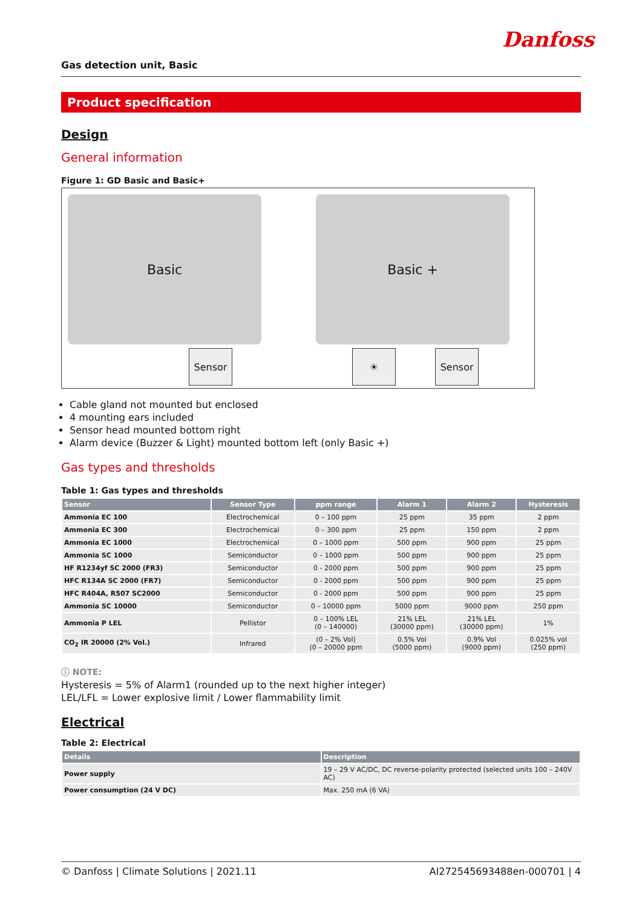Danfoss
Gas detection unit, Basic
Product specification
Design
General information
Figure 1: GD Basic and Basic+
Basic
Sensor
Basic +
☀ Sensor
Cable gland not mounted but enclosed
4 mounting ears included
Sensor head mounted bottom right
Alarm device (Buzzer & Light) mounted bottom left (only Basic +)
Gas types and thresholds
Table 1: Gas types and thresholds
| Sensor | Sensor Type | ppm range | Alarm 1 | Alarm 2 | Hysteresis |
| --- | --- | --- | --- | --- | --- |
| Ammonia EC 100 | Electrochemical | 0 – 100 ppm | 25 ppm | 35 ppm | 2 ppm |
| Ammonia EC 300 | Electrochemical | 0 – 300 ppm | 25 ppm | 150 ppm | 2 ppm |
| Ammonia EC 1000 | Electrochemical | 0 – 1000 ppm | 500 ppm | 900 ppm | 25 ppm |
| Ammonia SC 1000 | Semiconductor | 0 – 1000 ppm | 500 ppm | 900 ppm | 25 ppm |
| HF R1234yf SC 2000 (FR3) | Semiconductor | 0 - 2000 ppm | 500 ppm | 900 ppm | 25 ppm |
| HFC R134A SC 2000 (FR7) | Semiconductor | 0 - 2000 ppm | 500 ppm | 900 ppm | 25 ppm |
| HFC R404A, R507 SC2000 | Semiconductor | 0 - 2000 ppm | 500 ppm | 900 ppm | 25 ppm |
| Ammonia SC 10000 | Semiconductor | 0 – 10000 ppm | 5000 ppm | 9000 ppm | 250 ppm |
| Ammonia P LEL | Pellistor | 0 – 100% LEL (0 – 140000) | 21% LEL (30000 ppm) | 21% LEL (30000 ppm) | 1% |
| CO<sub>2</sub> IR 20000 (2% Vol.) | Infrared | (0 – 2% Vol) (0 – 20000 ppm | 0.5% Vol (5000 ppm) | 0.9% Vol (9000 ppm) | 0.025% vol (250 ppm) |
ⓘ NOTE:
Hysteresis = 5% of Alarm1 (rounded up to the next higher integer)
LEL/LFL = Lower explosive limit / Lower flammability limit
Electrical
Table 2: Electrical
| Details | Description |
| --- | --- |
| Power supply | 19 – 29 V AC/DC, DC reverse-polarity protected (selected units 100 – 240V AC) |
| Power consumption (24 V DC) | Max. 250 mA (6 VA) |
© Danfoss | Climate Solutions | 2021.11 AI272545693488en-000701 | 4